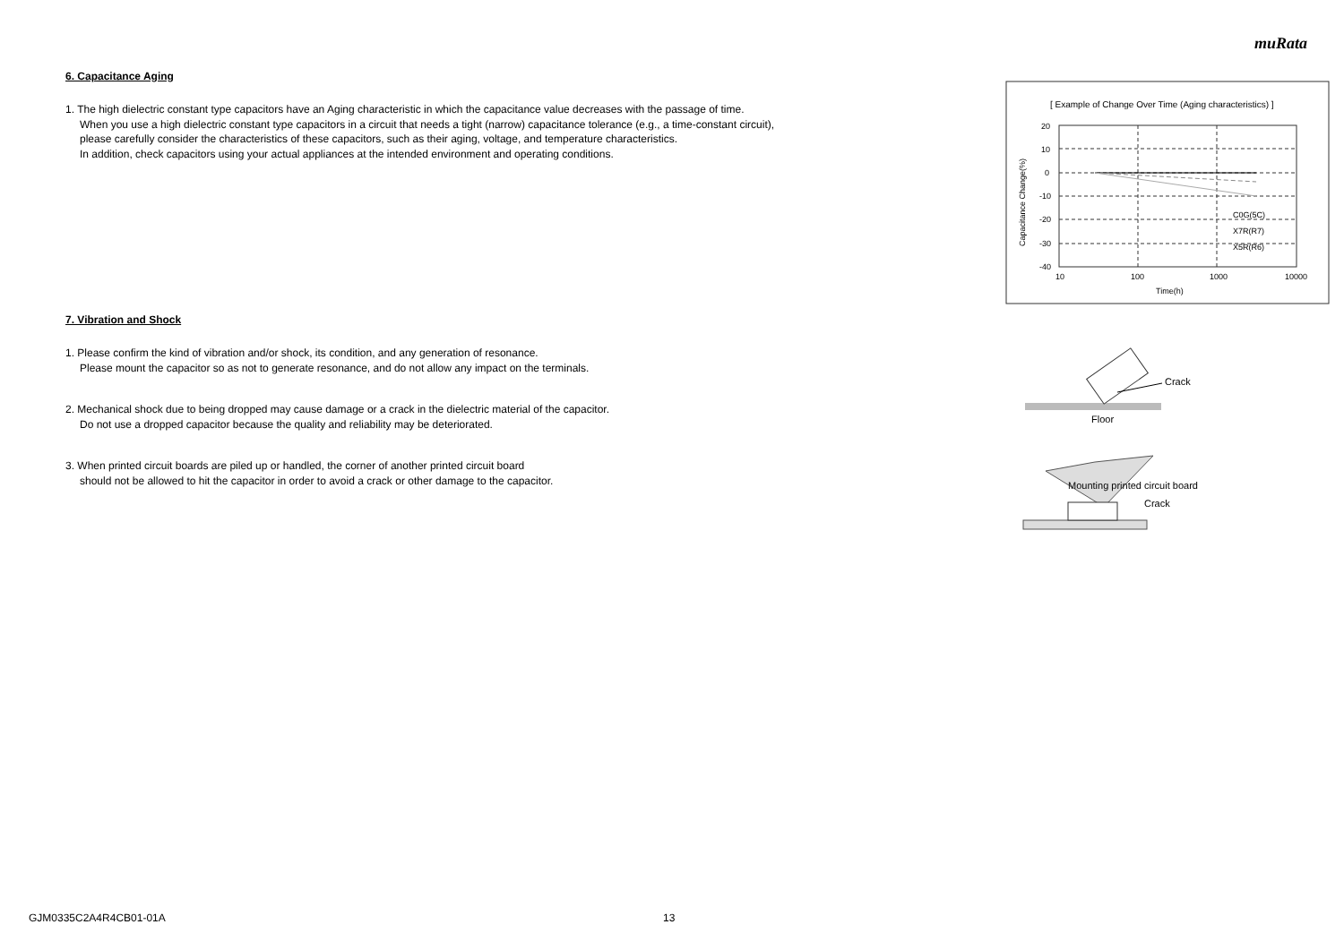muRata
6. Capacitance Aging
1. The high dielectric constant type capacitors have an Aging characteristic in which the capacitance value decreases with the passage of time.
When you use a high dielectric constant type capacitors in a circuit that needs a tight (narrow) capacitance tolerance (e.g., a time-constant circuit),
please carefully consider the characteristics of these capacitors, such as their aging, voltage, and temperature characteristics.
In addition, check capacitors using your actual appliances at the intended environment and operating conditions.
7. Vibration and Shock
1. Please confirm the kind of vibration and/or shock, its condition, and any generation of resonance.
Please mount the capacitor so as not to generate resonance, and do not allow any impact on the terminals.
2. Mechanical shock due to being dropped may cause damage or a crack in the dielectric material of the capacitor.
Do not use a dropped capacitor because the quality and reliability may be deteriorated.
3. When printed circuit boards are piled up or handled, the corner of another printed circuit board
should not be allowed to hit the capacitor in order to avoid a crack or other damage to the capacitor.
[ Example of Change Over Time (Aging characteristics) ]
20
10
0
-10
-20
-30
-40
10
100
1000
10000
Time(h)
C0G(5C)
X7R(R7)
X5R(R6)
Capacitance Change(%)
Crack
Floor
Mounting printed circuit board
Crack
GJM0335C2A4R4CB01-01A 13